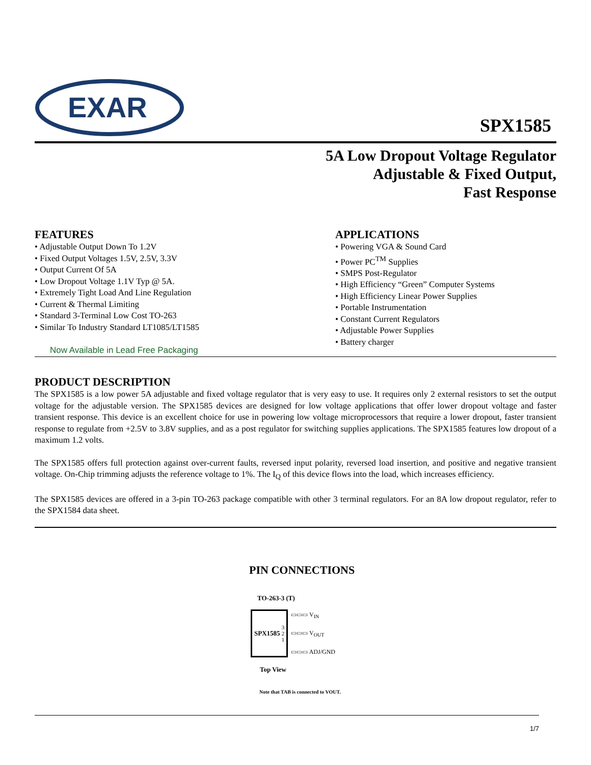EXAR
SPX1585
5A Low Dropout Voltage Regulator
Adjustable & Fixed Output,
Fast Response
FEATURES
• Adjustable Output Down To 1.2V
• Fixed Output Voltages 1.5V, 2.5V, 3.3V
• Output Current Of 5A
• Low Dropout Voltage 1.1V Typ @ 5A.
• Extremely Tight Load And Line Regulation
• Current & Thermal Limiting
• Standard 3-Terminal Low Cost TO-263
• Similar To Industry Standard LT1085/LT1585
Now Available in Lead Free Packaging
APPLICATIONS
• Powering VGA & Sound Card
• Power PC<sup>TM</sup> Supplies
• SMPS Post-Regulator
• High Efficiency “Green” Computer Systems
• High Efficiency Linear Power Supplies
• Portable Instrumentation
• Constant Current Regulators
• Adjustable Power Supplies
• Battery charger
PRODUCT DESCRIPTION
The SPX1585 is a low power 5A adjustable and fixed voltage regulator that is very easy to use. It requires only 2 external resistors to set the output voltage for the adjustable version. The SPX1585 devices are designed for low voltage applications that offer lower dropout voltage and faster transient response. This device is an excellent choice for use in powering low voltage microprocessors that require a lower dropout, faster transient response to regulate from +2.5V to 3.8V supplies, and as a post regulator for switching supplies applications. The SPX1585 features low dropout of a maximum 1.2 volts.
The SPX1585 offers full protection against over-current faults, reversed input polarity, reversed load insertion, and positive and negative transient voltage. On-Chip trimming adjusts the reference voltage to 1%. The I<sub>Q</sub> of this device flows into the load, which increases efficiency.
The SPX1585 devices are offered in a 3-pin TO-263 package compatible with other 3 terminal regulators. For an 8A low dropout regulator, refer to the SPX1584 data sheet.
PIN CONNECTIONS
TO-263-3 (T)
SPX1585 3
2
1
▭▭▭ V<sub>IN</sub>
▭▭▭ V<sub>OUT</sub>
▭▭▭ ADJ/GND
Top View
Note that TAB is connected to VOUT.
1/7